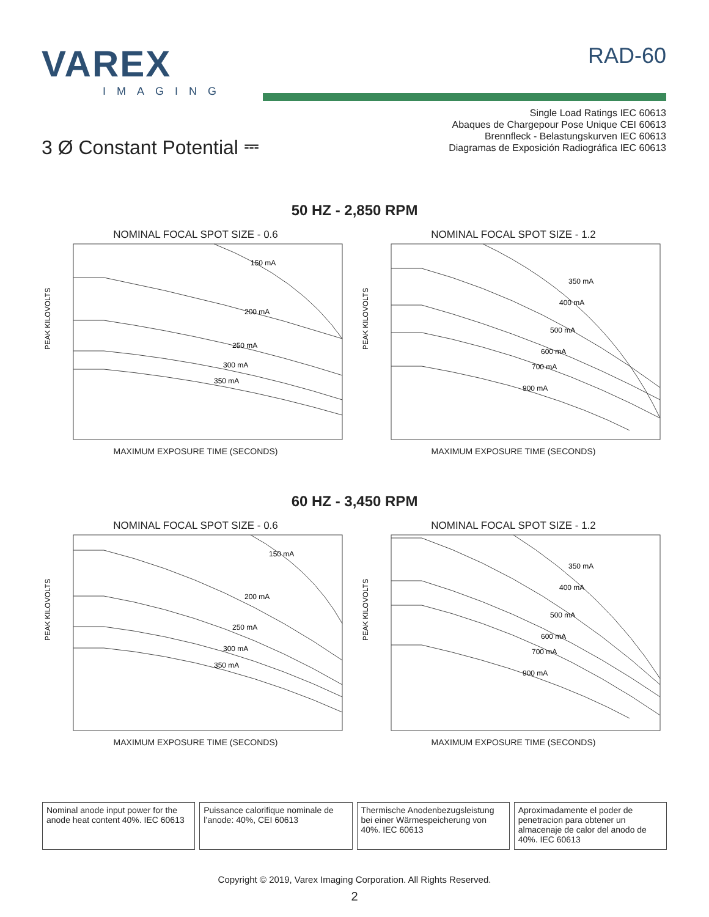VAREX
IMAGING
RAD-60
3 Ø Constant Potential ⎓
Single Load Ratings IEC 60613
Abaques de Chargepour Pose Unique CEI 60613
Brennfleck - Belastungskurven IEC 60613
Diagramas de Exposición Radiográfica IEC 60613
50 HZ - 2,850 RPM
NOMINAL FOCAL SPOT SIZE - 0.6
PEAK KILOVOLTS
150 mA
200 mA
250 mA
300 mA
350 mA
MAXIMUM EXPOSURE TIME (SECONDS)
NOMINAL FOCAL SPOT SIZE - 1.2
PEAK KILOVOLTS
350 mA
400 mA
500 mA
600 mA
700 mA
900 mA
MAXIMUM EXPOSURE TIME (SECONDS)
60 HZ - 3,450 RPM
NOMINAL FOCAL SPOT SIZE - 0.6
PEAK KILOVOLTS
150 mA
200 mA
250 mA
300 mA
350 mA
MAXIMUM EXPOSURE TIME (SECONDS)
NOMINAL FOCAL SPOT SIZE - 1.2
PEAK KILOVOLTS
350 mA
400 mA
500 mA
600 mA
700 mA
900 mA
MAXIMUM EXPOSURE TIME (SECONDS)
| Nominal anode input power for the anode heat content 40%. IEC 60613 | Puissance calorifique nominale de l’anode: 40%, CEI 60613 | Thermische Anodenbezugsleistung bei einer Wärmespeicherung von 40%. IEC 60613 | Aproximadamente el poder de penetracion para obtener un almacenaje de calor del anodo de 40%. IEC 60613 |
Copyright © 2019, Varex Imaging Corporation. All Rights Reserved.
2